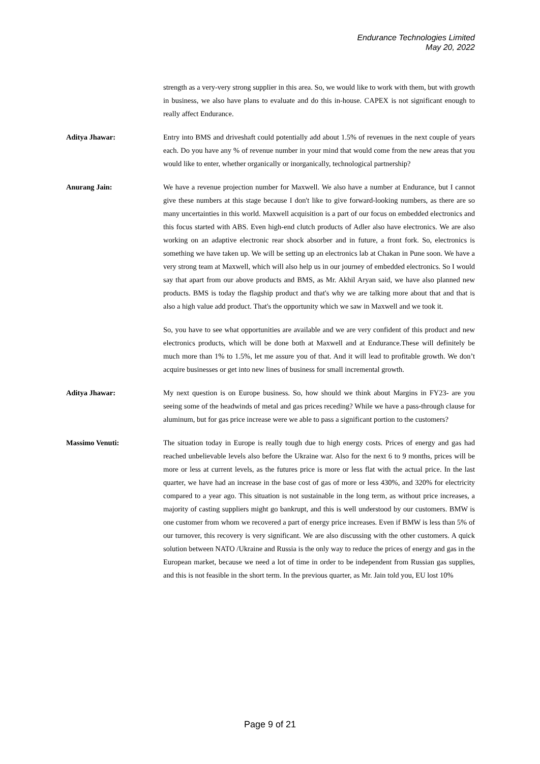Endurance Technologies Limited
May 20, 2022
strength as a very-very strong supplier in this area. So, we would like to work with them, but with growth in business, we also have plans to evaluate and do this in-house. CAPEX is not significant enough to really affect Endurance.
Aditya Jhawar: Entry into BMS and driveshaft could potentially add about 1.5% of revenues in the next couple of years each. Do you have any % of revenue number in your mind that would come from the new areas that you would like to enter, whether organically or inorganically, technological partnership?
Anurang Jain: We have a revenue projection number for Maxwell. We also have a number at Endurance, but I cannot give these numbers at this stage because I don't like to give forward-looking numbers, as there are so many uncertainties in this world. Maxwell acquisition is a part of our focus on embedded electronics and this focus started with ABS. Even high-end clutch products of Adler also have electronics. We are also working on an adaptive electronic rear shock absorber and in future, a front fork. So, electronics is something we have taken up. We will be setting up an electronics lab at Chakan in Pune soon. We have a very strong team at Maxwell, which will also help us in our journey of embedded electronics. So I would say that apart from our above products and BMS, as Mr. Akhil Aryan said, we have also planned new products. BMS is today the flagship product and that's why we are talking more about that and that is also a high value add product. That's the opportunity which we saw in Maxwell and we took it.
So, you have to see what opportunities are available and we are very confident of this product and new electronics products, which will be done both at Maxwell and at Endurance.These will definitely be much more than 1% to 1.5%, let me assure you of that. And it will lead to profitable growth. We don’t acquire businesses or get into new lines of business for small incremental growth.
Aditya Jhawar: My next question is on Europe business. So, how should we think about Margins in FY23- are you seeing some of the headwinds of metal and gas prices receding? While we have a pass-through clause for aluminum, but for gas price increase were we able to pass a significant portion to the customers?
Massimo Venuti: The situation today in Europe is really tough due to high energy costs. Prices of energy and gas had reached unbelievable levels also before the Ukraine war. Also for the next 6 to 9 months, prices will be more or less at current levels, as the futures price is more or less flat with the actual price. In the last quarter, we have had an increase in the base cost of gas of more or less 430%, and 320% for electricity compared to a year ago. This situation is not sustainable in the long term, as without price increases, a majority of casting suppliers might go bankrupt, and this is well understood by our customers. BMW is one customer from whom we recovered a part of energy price increases. Even if BMW is less than 5% of our turnover, this recovery is very significant. We are also discussing with the other customers. A quick solution between NATO /Ukraine and Russia is the only way to reduce the prices of energy and gas in the European market, because we need a lot of time in order to be independent from Russian gas supplies, and this is not feasible in the short term. In the previous quarter, as Mr. Jain told you, EU lost 10%
Page 9 of 21